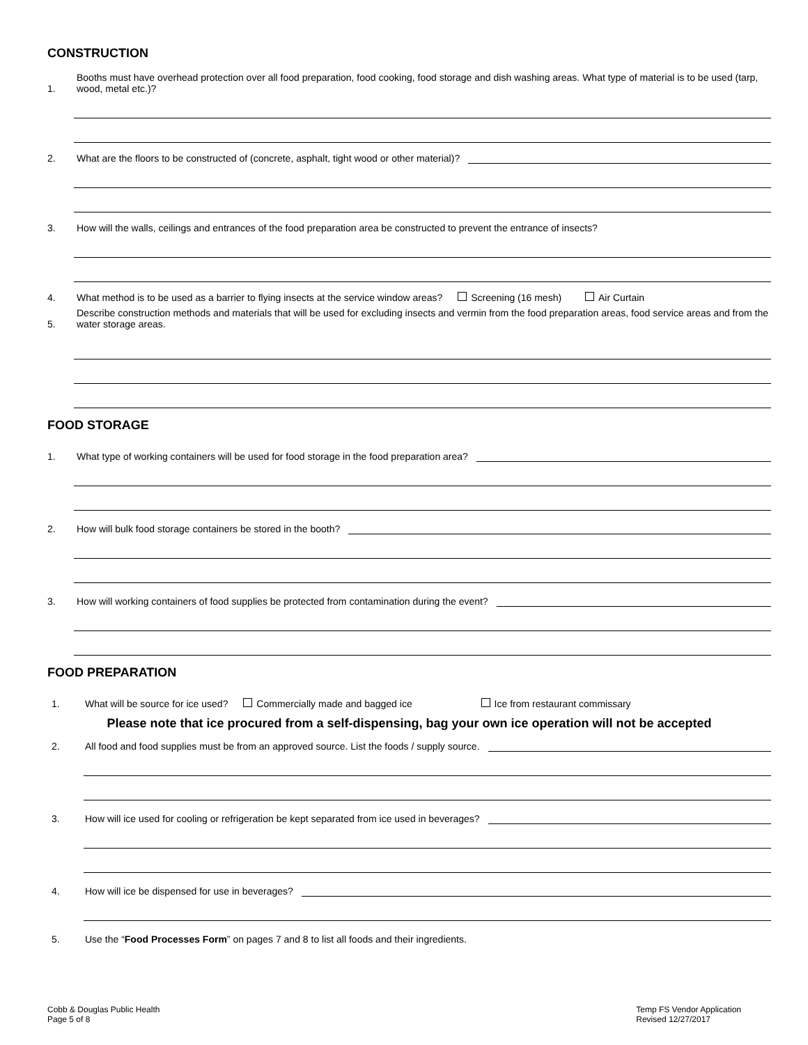CONSTRUCTION
1.
Booths must have overhead protection over all food preparation, food cooking, food storage and dish washing areas. What type of material is to be used (tarp, wood, metal etc.)?
2.
What are the floors to be constructed of (concrete, asphalt, tight wood or other material)?
3.
How will the walls, ceilings and entrances of the food preparation area be constructed to prevent the entrance of insects?
4.
What method is to be used as a barrier to flying insects at the service window areas? Screening (16 mesh) Air Curtain
5.
Describe construction methods and materials that will be used for excluding insects and vermin from the food preparation areas, food service areas and from the water storage areas.
FOOD STORAGE
1.
What type of working containers will be used for food storage in the food preparation area?
2.
How will bulk food storage containers be stored in the booth?
3.
How will working containers of food supplies be protected from contamination during the event?
FOOD PREPARATION
1.
What will be source for ice used? Commercially made and bagged ice Ice from restaurant commissary
Please note that ice procured from a self-dispensing, bag your own ice operation will not be accepted
2.
All food and food supplies must be from an approved source. List the foods / supply source.
3.
How will ice used for cooling or refrigeration be kept separated from ice used in beverages?
4.
How will ice be dispensed for use in beverages?
5.
Use the “Food Processes Form” on pages 7 and 8 to list all foods and their ingredients.
Cobb & Douglas Public Health
Page 5 of 8
Temp FS Vendor Application
Revised 12/27/2017